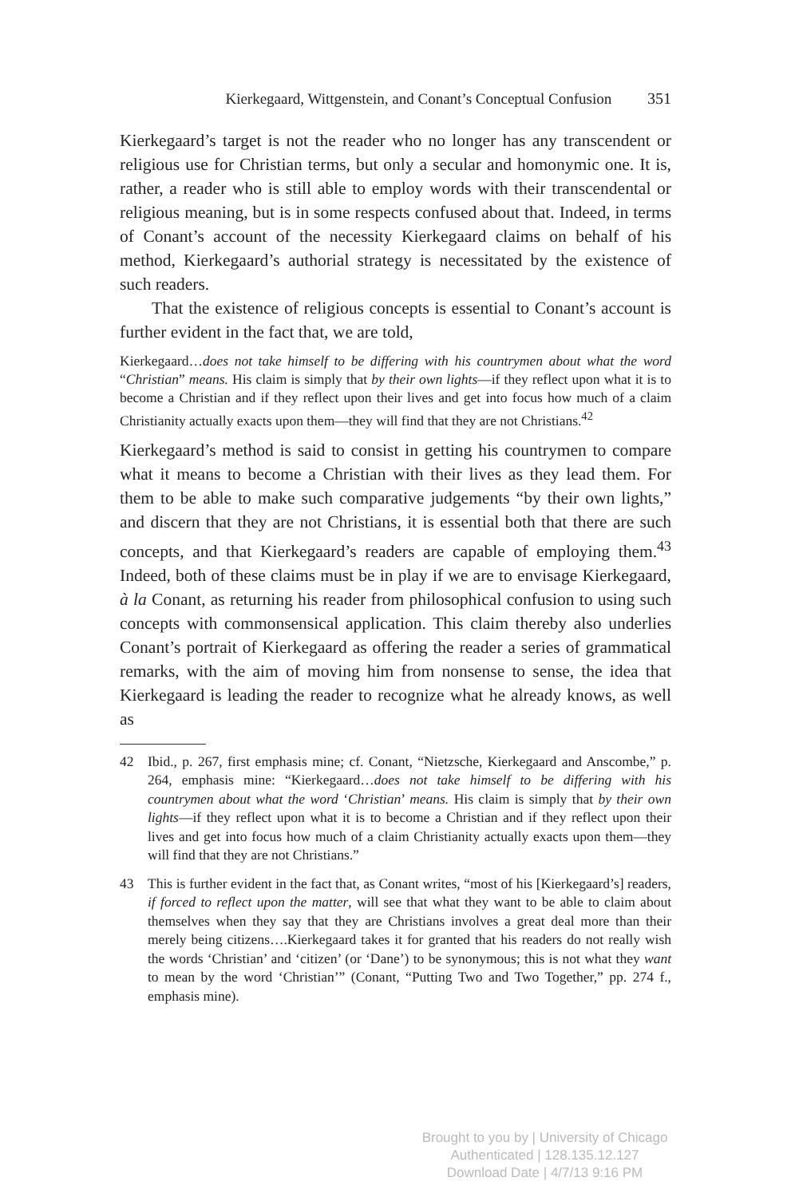Kierkegaard, Wittgenstein, and Conant’s Conceptual Confusion 351
Kierkegaard’s target is not the reader who no longer has any transcendent or religious use for Christian terms, but only a secular and homonymic one. It is, rather, a reader who is still able to employ words with their transcendental or religious meaning, but is in some respects confused about that. Indeed, in terms of Conant’s account of the necessity Kierkegaard claims on behalf of his method, Kierkegaard’s authorial strategy is necessitated by the existence of such readers.
That the existence of religious concepts is essential to Conant’s account is further evident in the fact that, we are told,
Kierkegaard…does not take himself to be differing with his countrymen about what the word “Christian” means. His claim is simply that by their own lights—if they reflect upon what it is to become a Christian and if they reflect upon their lives and get into focus how much of a claim Christianity actually exacts upon them—they will find that they are not Christians.<sup>42</sup>
Kierkegaard’s method is said to consist in getting his countrymen to compare what it means to become a Christian with their lives as they lead them. For them to be able to make such comparative judgements “by their own lights,” and discern that they are not Christians, it is essential both that there are such concepts, and that Kierkegaard’s readers are capable of employing them.<sup>43</sup> Indeed, both of these claims must be in play if we are to envisage Kierkegaard, à la Conant, as returning his reader from philosophical confusion to using such concepts with commonsensical application. This claim thereby also underlies Conant’s portrait of Kierkegaard as offering the reader a series of grammatical remarks, with the aim of moving him from nonsense to sense, the idea that Kierkegaard is leading the reader to recognize what he already knows, as well as
42 Ibid., p. 267, first emphasis mine; cf. Conant, “Nietzsche, Kierkegaard and Anscombe,” p. 264, emphasis mine: “Kierkegaard…does not take himself to be differing with his countrymen about what the word ‘Christian’ means. His claim is simply that by their own lights—if they reflect upon what it is to become a Christian and if they reflect upon their lives and get into focus how much of a claim Christianity actually exacts upon them—they will find that they are not Christians.”
43 This is further evident in the fact that, as Conant writes, “most of his [Kierkegaard’s] readers, if forced to reflect upon the matter, will see that what they want to be able to claim about themselves when they say that they are Christians involves a great deal more than their merely being citizens….Kierkegaard takes it for granted that his readers do not really wish the words ‘Christian’ and ‘citizen’ (or ‘Dane’) to be synonymous; this is not what they want to mean by the word ‘Christian’” (Conant, “Putting Two and Two Together,” pp. 274 f., emphasis mine).
Brought to you by | University of Chicago
Authenticated | 128.135.12.127
Download Date | 4/7/13 9:16 PM